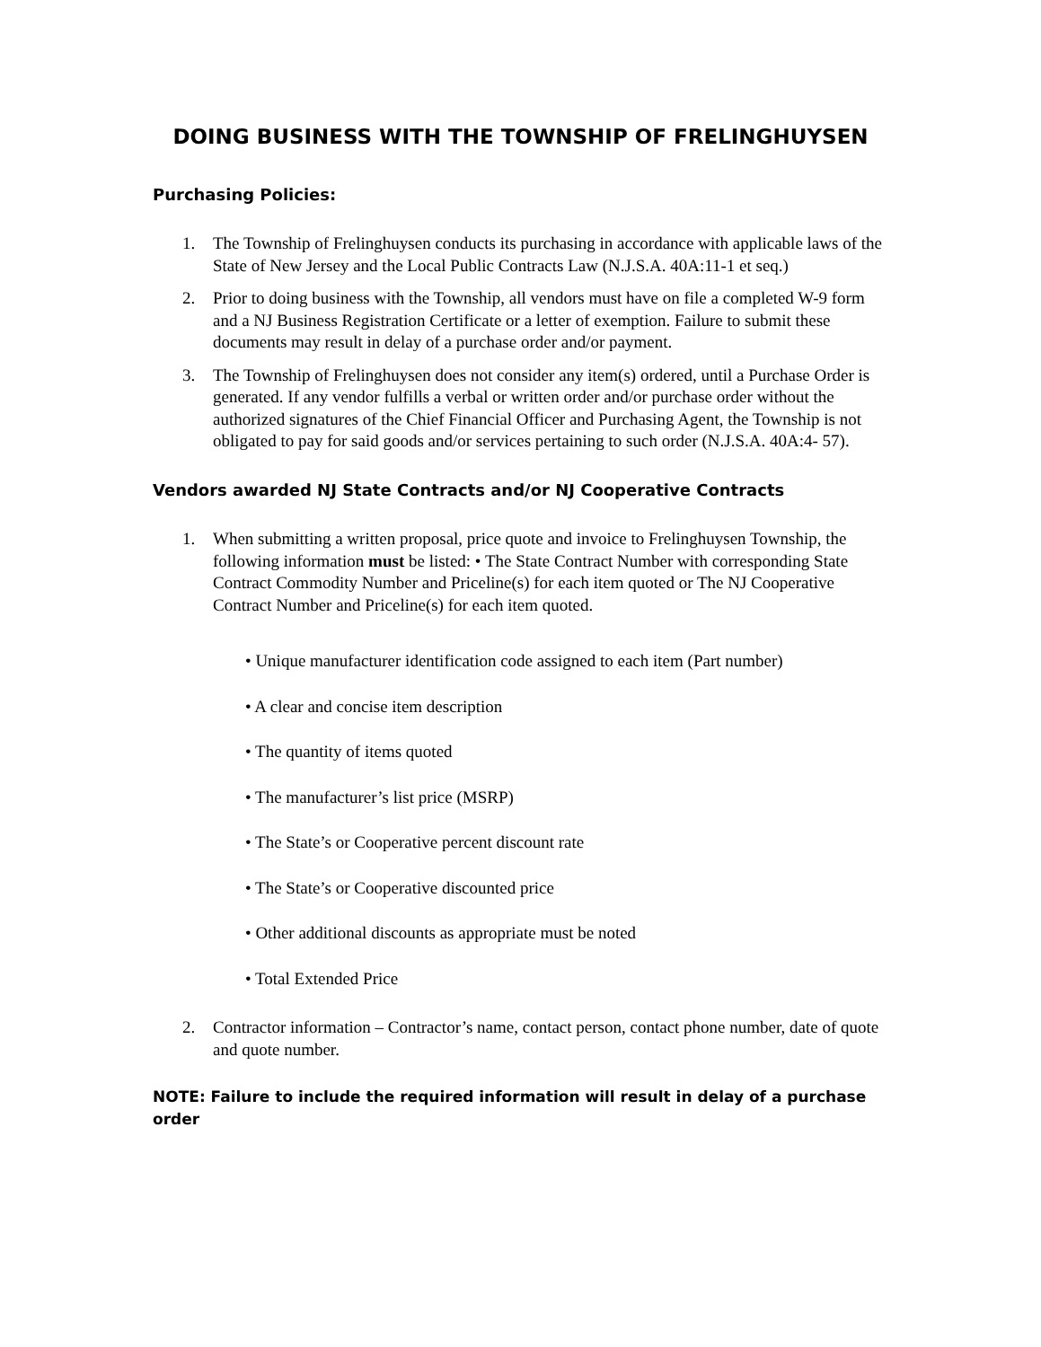DOING BUSINESS WITH THE TOWNSHIP OF FRELINGHUYSEN
Purchasing Policies:
1. The Township of Frelinghuysen conducts its purchasing in accordance with applicable laws of the State of New Jersey and the Local Public Contracts Law (N.J.S.A. 40A:11-1 et seq.)
2. Prior to doing business with the Township, all vendors must have on file a completed W-9 form and a NJ Business Registration Certificate or a letter of exemption. Failure to submit these documents may result in delay of a purchase order and/or payment.
3. The Township of Frelinghuysen does not consider any item(s) ordered, until a Purchase Order is generated. If any vendor fulfills a verbal or written order and/or purchase order without the authorized signatures of the Chief Financial Officer and Purchasing Agent, the Township is not obligated to pay for said goods and/or services pertaining to such order (N.J.S.A. 40A:4- 57).
Vendors awarded NJ State Contracts and/or NJ Cooperative Contracts
1. When submitting a written proposal, price quote and invoice to Frelinghuysen Township, the following information must be listed: • The State Contract Number with corresponding State Contract Commodity Number and Priceline(s) for each item quoted or The NJ Cooperative Contract Number and Priceline(s) for each item quoted.
• Unique manufacturer identification code assigned to each item (Part number)
• A clear and concise item description
• The quantity of items quoted
• The manufacturer’s list price (MSRP)
• The State’s or Cooperative percent discount rate
• The State’s or Cooperative discounted price
• Other additional discounts as appropriate must be noted
• Total Extended Price
2. Contractor information – Contractor’s name, contact person, contact phone number, date of quote and quote number.
NOTE: Failure to include the required information will result in delay of a purchase order